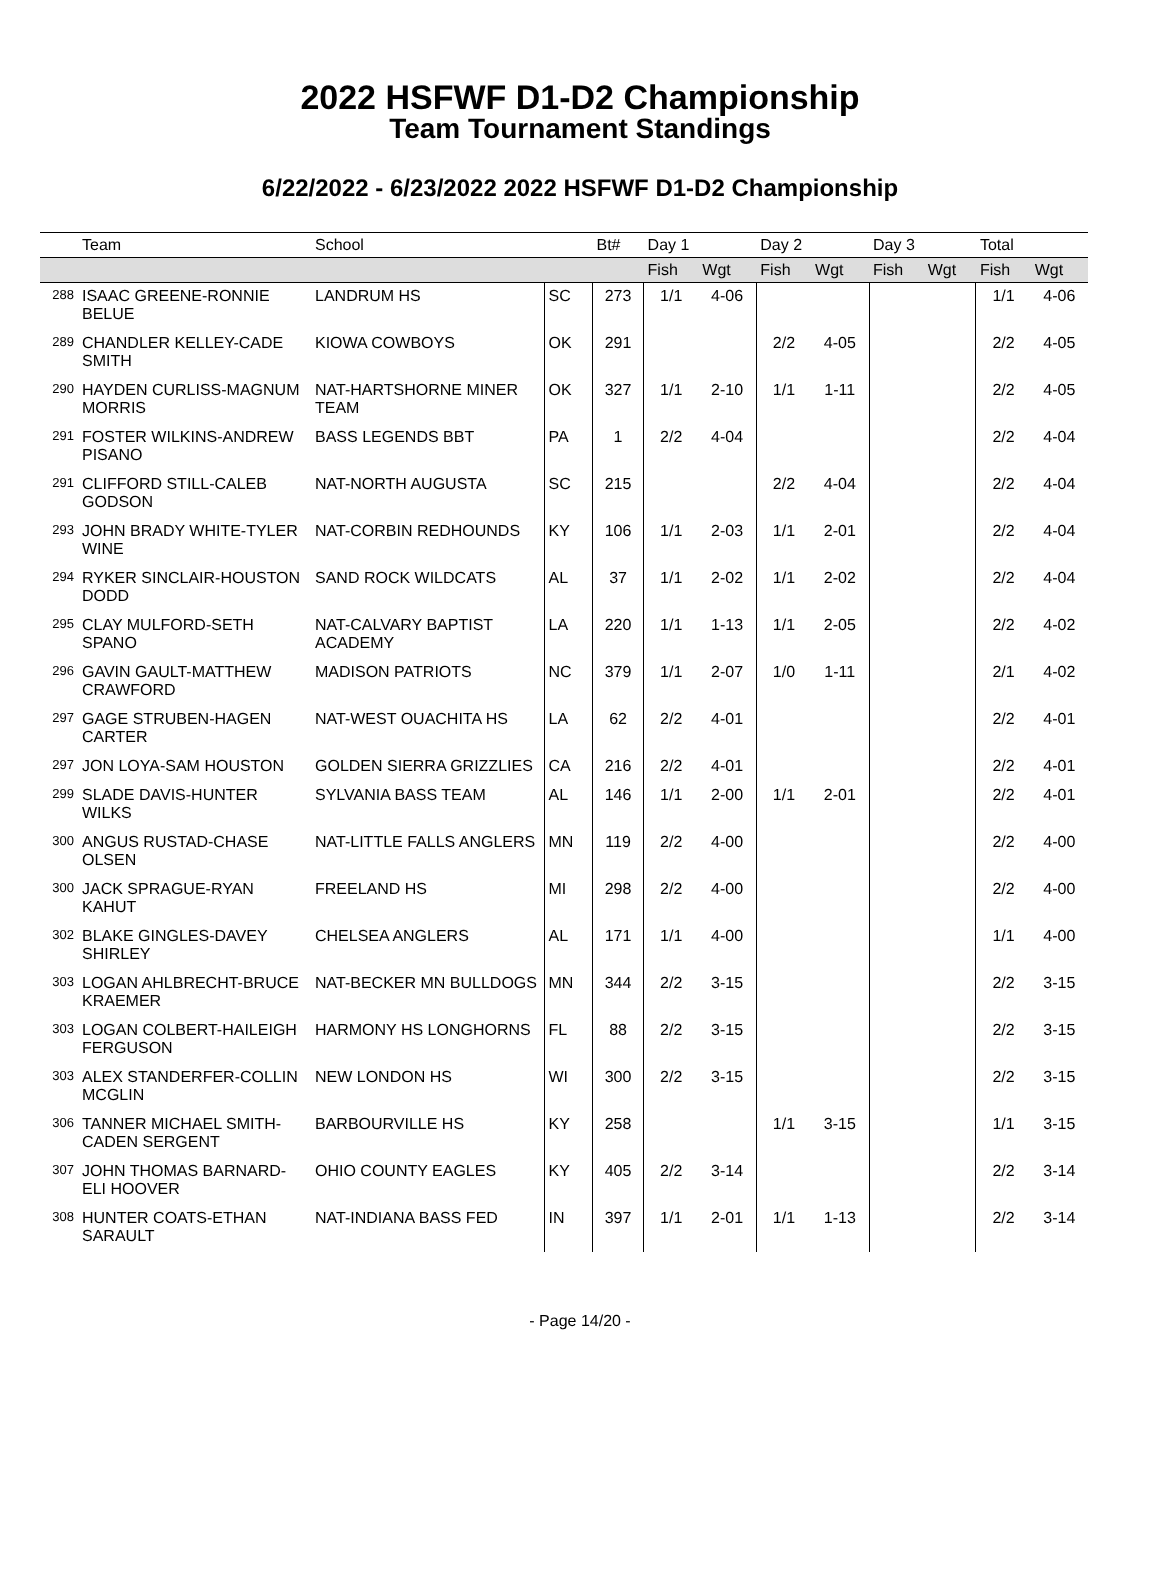2022 HSFWF D1-D2 Championship
Team Tournament Standings
6/22/2022 - 6/23/2022 2022 HSFWF D1-D2 Championship
| | Team | School | | Bt# | Day 1 | | Day 2 | | Day 3 | | Total | |
| --- | --- | --- | --- | --- | --- | --- | --- | --- | --- | --- | --- | --- |
| | | | | | Fish | Wgt | Fish | Wgt | Fish | Wgt | Fish | Wgt |
| 288 | ISAAC GREENE-RONNIE BELUE | LANDRUM HS | SC | 273 | 1/1 | 4-06 | | | | | 1/1 | 4-06 |
| 289 | CHANDLER KELLEY-CADE SMITH | KIOWA COWBOYS | OK | 291 | | | 2/2 | 4-05 | | | 2/2 | 4-05 |
| 290 | HAYDEN CURLISS-MAGNUM MORRIS | NAT-HARTSHORNE MINER TEAM | OK | 327 | 1/1 | 2-10 | 1/1 | 1-11 | | | 2/2 | 4-05 |
| 291 | FOSTER WILKINS-ANDREW PISANO | BASS LEGENDS BBT | PA | 1 | 2/2 | 4-04 | | | | | 2/2 | 4-04 |
| 291 | CLIFFORD STILL-CALEB GODSON | NAT-NORTH AUGUSTA | SC | 215 | | | 2/2 | 4-04 | | | 2/2 | 4-04 |
| 293 | JOHN BRADY WHITE-TYLER WINE | NAT-CORBIN REDHOUNDS | KY | 106 | 1/1 | 2-03 | 1/1 | 2-01 | | | 2/2 | 4-04 |
| 294 | RYKER SINCLAIR-HOUSTON DODD | SAND ROCK WILDCATS | AL | 37 | 1/1 | 2-02 | 1/1 | 2-02 | | | 2/2 | 4-04 |
| 295 | CLAY MULFORD-SETH SPANO | NAT-CALVARY BAPTIST ACADEMY | LA | 220 | 1/1 | 1-13 | 1/1 | 2-05 | | | 2/2 | 4-02 |
| 296 | GAVIN GAULT-MATTHEW CRAWFORD | MADISON PATRIOTS | NC | 379 | 1/1 | 2-07 | 1/0 | 1-11 | | | 2/1 | 4-02 |
| 297 | GAGE STRUBEN-HAGEN CARTER | NAT-WEST OUACHITA HS | LA | 62 | 2/2 | 4-01 | | | | | 2/2 | 4-01 |
| 297 | JON LOYA-SAM HOUSTON | GOLDEN SIERRA GRIZZLIES | CA | 216 | 2/2 | 4-01 | | | | | 2/2 | 4-01 |
| 299 | SLADE DAVIS-HUNTER WILKS | SYLVANIA BASS TEAM | AL | 146 | 1/1 | 2-00 | 1/1 | 2-01 | | | 2/2 | 4-01 |
| 300 | ANGUS RUSTAD-CHASE OLSEN | NAT-LITTLE FALLS ANGLERS | MN | 119 | 2/2 | 4-00 | | | | | 2/2 | 4-00 |
| 300 | JACK SPRAGUE-RYAN KAHUT | FREELAND HS | MI | 298 | 2/2 | 4-00 | | | | | 2/2 | 4-00 |
| 302 | BLAKE GINGLES-DAVEY SHIRLEY | CHELSEA ANGLERS | AL | 171 | 1/1 | 4-00 | | | | | 1/1 | 4-00 |
| 303 | LOGAN AHLBRECHT-BRUCE KRAEMER | NAT-BECKER MN BULLDOGS | MN | 344 | 2/2 | 3-15 | | | | | 2/2 | 3-15 |
| 303 | LOGAN COLBERT-HAILEIGH FERGUSON | HARMONY HS LONGHORNS | FL | 88 | 2/2 | 3-15 | | | | | 2/2 | 3-15 |
| 303 | ALEX STANDERFER-COLLIN MCGLIN | NEW LONDON HS | WI | 300 | 2/2 | 3-15 | | | | | 2/2 | 3-15 |
| 306 | TANNER MICHAEL SMITH-CADEN SERGENT | BARBOURVILLE HS | KY | 258 | | | 1/1 | 3-15 | | | 1/1 | 3-15 |
| 307 | JOHN THOMAS BARNARD-ELI HOOVER | OHIO COUNTY EAGLES | KY | 405 | 2/2 | 3-14 | | | | | 2/2 | 3-14 |
| 308 | HUNTER COATS-ETHAN SARAULT | NAT-INDIANA BASS FED | IN | 397 | 1/1 | 2-01 | 1/1 | 1-13 | | | 2/2 | 3-14 |
- Page 14/20 -